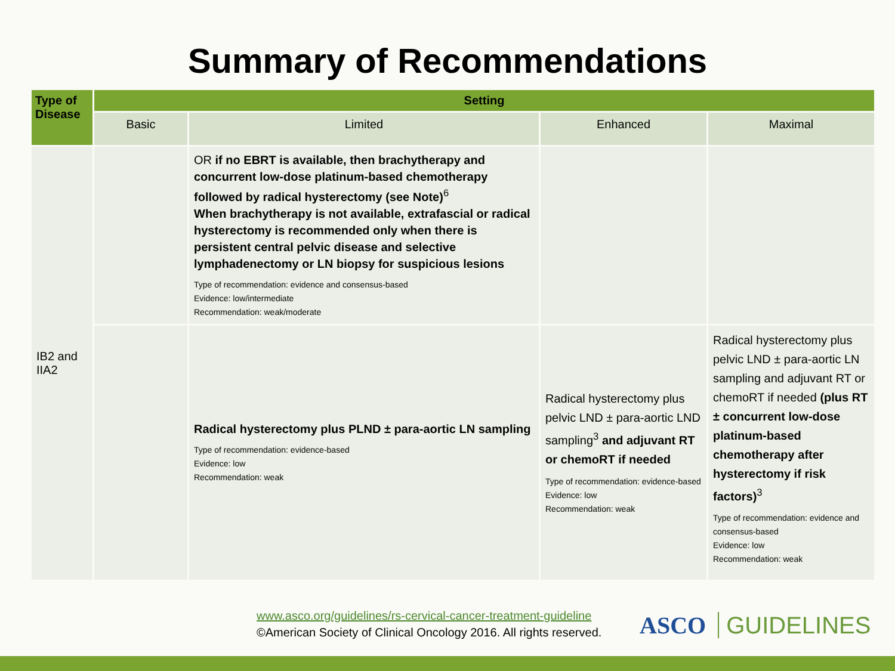Summary of Recommendations
| Type of Disease | Setting | | | |
| --- | --- | --- | --- | --- |
| | Basic | Limited | Enhanced | Maximal |
| IB2 and IIA2 | | OR if no EBRT is available, then brachytherapy and concurrent low-dose platinum-based chemotherapy followed by radical hysterectomy (see Note)<sup>6</sup> When brachytherapy is not available, extrafascial or radical hysterectomy is recommended only when there is persistent central pelvic disease and selective lymphadenectomy or LN biopsy for suspicious lesions Type of recommendation: evidence and consensus-based Evidence: low/intermediate Recommendation: weak/moderate | | |
| | | Radical hysterectomy plus PLND ± para-aortic LN sampling Type of recommendation: evidence-based Evidence: low Recommendation: weak | Radical hysterectomy plus pelvic LND ± para-aortic LND sampling<sup>3</sup> and adjuvant RT or chemoRT if needed Type of recommendation: evidence-based Evidence: low Recommendation: weak | Radical hysterectomy plus pelvic LND ± para-aortic LN sampling and adjuvant RT or chemoRT if needed (plus RT ± concurrent low-dose platinum-based chemotherapy after hysterectomy if risk factors)<sup>3</sup> Type of recommendation: evidence and consensus-based Evidence: low Recommendation: weak |
www.asco.org/guidelines/rs-cervical-cancer-treatment-guideline
©American Society of Clinical Oncology 2016. All rights reserved.
ASCO GUIDELINES